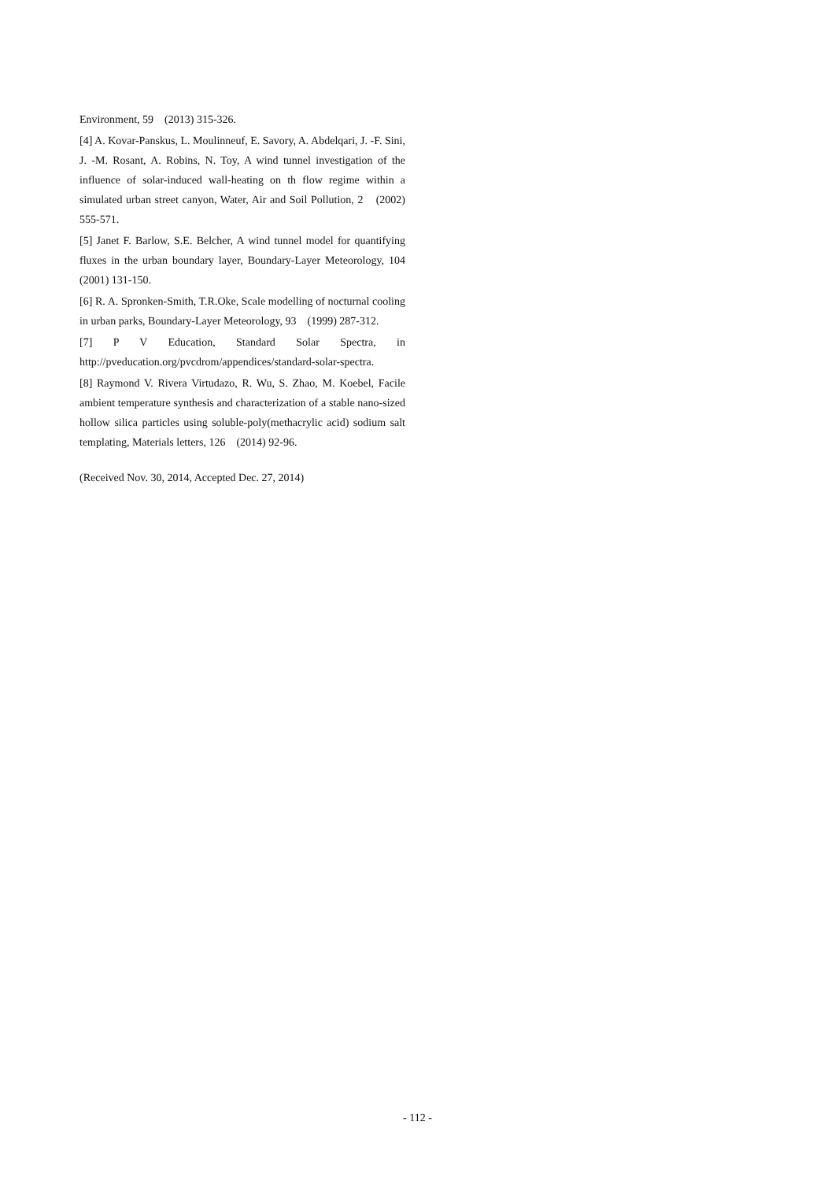Environment, 59　(2013) 315-326.
[4] A. Kovar-Panskus, L. Moulinneuf, E. Savory, A. Abdelqari, J. -F. Sini, J. -M. Rosant, A. Robins, N. Toy, A wind tunnel investigation of the influence of solar-induced wall-heating on th flow regime within a simulated urban street canyon, Water, Air and Soil Pollution, 2　(2002) 555-571.
[5] Janet F. Barlow, S.E. Belcher, A wind tunnel model for quantifying fluxes in the urban boundary layer, Boundary-Layer Meteorology, 104　(2001) 131-150.
[6] R. A. Spronken-Smith, T.R.Oke, Scale modelling of nocturnal cooling in urban parks, Boundary-Layer Meteorology, 93　(1999) 287-312.
[7] P V Education, Standard Solar Spectra, in http://pveducation.org/pvcdrom/appendices/standard-solar-spectra.
[8] Raymond V. Rivera Virtudazo, R. Wu, S. Zhao, M. Koebel, Facile ambient temperature synthesis and characterization of a stable nano-sized hollow silica particles using soluble-poly(methacrylic acid) sodium salt templating, Materials letters, 126　(2014) 92-96.
(Received Nov. 30, 2014, Accepted Dec. 27, 2014)
- 112 -